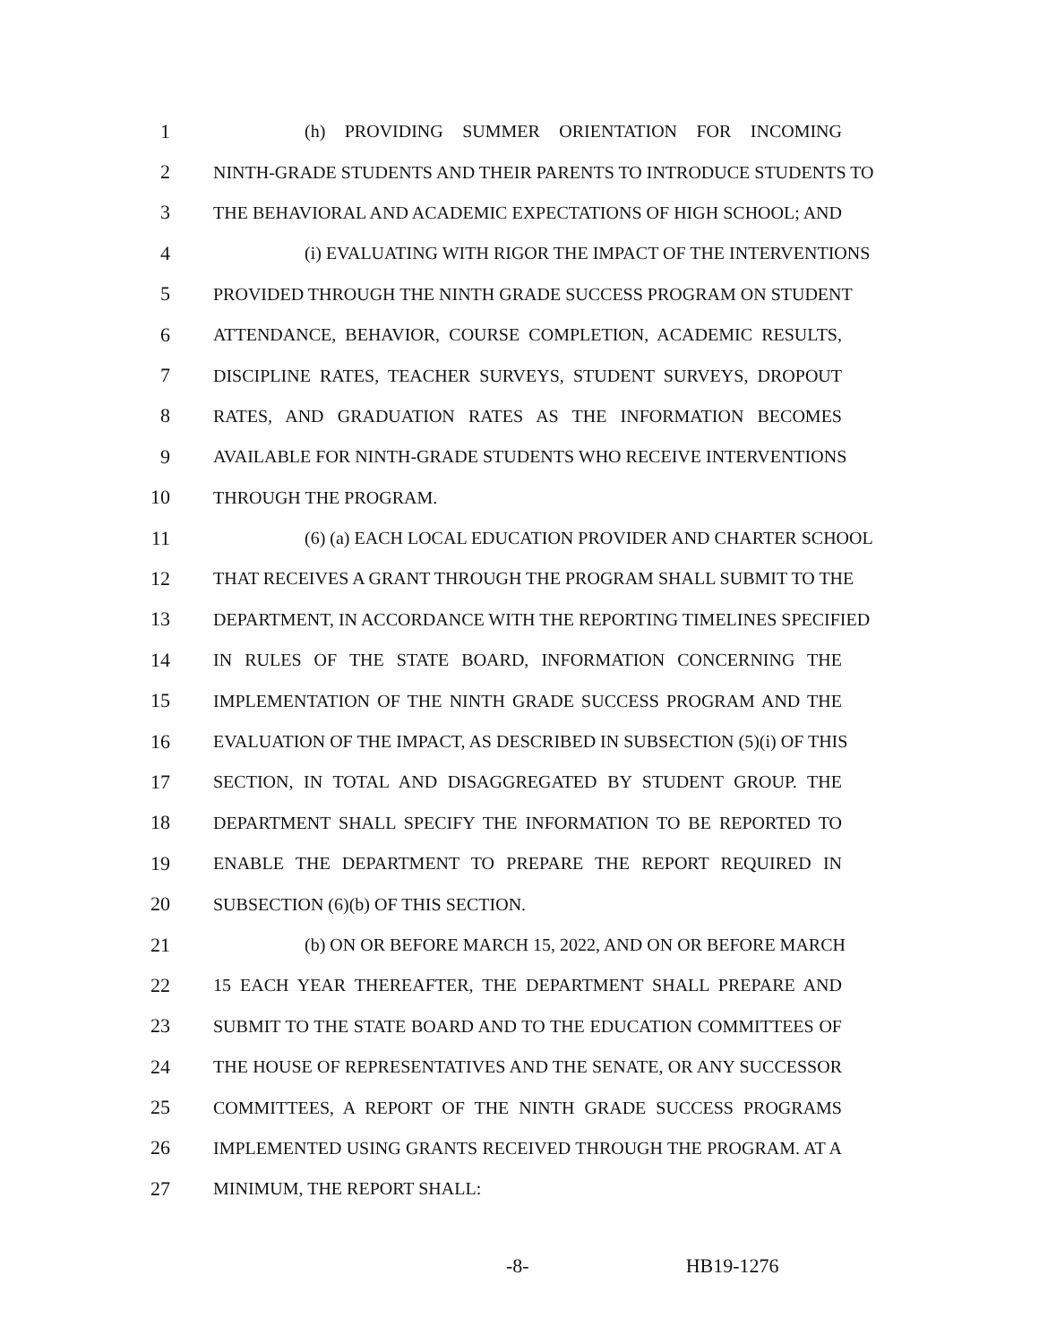1 (h) PROVIDING SUMMER ORIENTATION FOR INCOMING
2 NINTH-GRADE STUDENTS AND THEIR PARENTS TO INTRODUCE STUDENTS TO
3 THE BEHAVIORAL AND ACADEMIC EXPECTATIONS OF HIGH SCHOOL; AND
4 (i) EVALUATING WITH RIGOR THE IMPACT OF THE INTERVENTIONS
5 PROVIDED THROUGH THE NINTH GRADE SUCCESS PROGRAM ON STUDENT
6 ATTENDANCE, BEHAVIOR, COURSE COMPLETION, ACADEMIC RESULTS,
7 DISCIPLINE RATES, TEACHER SURVEYS, STUDENT SURVEYS, DROPOUT
8 RATES, AND GRADUATION RATES AS THE INFORMATION BECOMES
9 AVAILABLE FOR NINTH-GRADE STUDENTS WHO RECEIVE INTERVENTIONS
10 THROUGH THE PROGRAM.
11 (6) (a) EACH LOCAL EDUCATION PROVIDER AND CHARTER SCHOOL
12 THAT RECEIVES A GRANT THROUGH THE PROGRAM SHALL SUBMIT TO THE
13 DEPARTMENT, IN ACCORDANCE WITH THE REPORTING TIMELINES SPECIFIED
14 IN RULES OF THE STATE BOARD, INFORMATION CONCERNING THE
15 IMPLEMENTATION OF THE NINTH GRADE SUCCESS PROGRAM AND THE
16 EVALUATION OF THE IMPACT, AS DESCRIBED IN SUBSECTION (5)(i) OF THIS
17 SECTION, IN TOTAL AND DISAGGREGATED BY STUDENT GROUP. THE
18 DEPARTMENT SHALL SPECIFY THE INFORMATION TO BE REPORTED TO
19 ENABLE THE DEPARTMENT TO PREPARE THE REPORT REQUIRED IN
20 SUBSECTION (6)(b) OF THIS SECTION.
21 (b) ON OR BEFORE MARCH 15, 2022, AND ON OR BEFORE MARCH
22 15 EACH YEAR THEREAFTER, THE DEPARTMENT SHALL PREPARE AND
23 SUBMIT TO THE STATE BOARD AND TO THE EDUCATION COMMITTEES OF
24 THE HOUSE OF REPRESENTATIVES AND THE SENATE, OR ANY SUCCESSOR
25 COMMITTEES, A REPORT OF THE NINTH GRADE SUCCESS PROGRAMS
26 IMPLEMENTED USING GRANTS RECEIVED THROUGH THE PROGRAM. AT A
27 MINIMUM, THE REPORT SHALL:
-8- HB19-1276